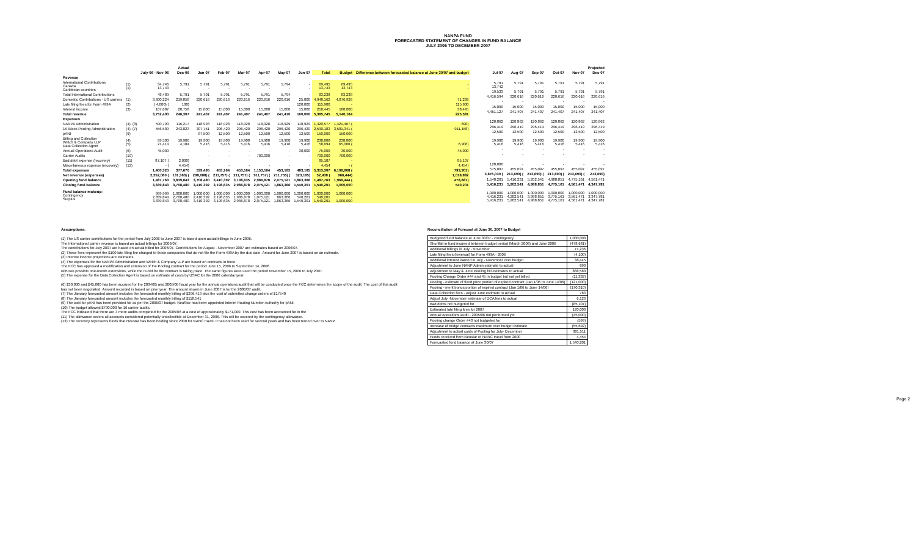NANPA FUND
FORECASTED STATEMENT OF CHANGES IN FUND BALANCE
JULY 2006 TO DECEMBER 2007
| | | Actual | | | | | | | | | | |
| --- | --- | --- | --- | --- | --- | --- | --- | --- | --- | --- | --- | --- |
| | | July-06 - Nov-06 | Dec-06 | Jan-07 | Feb-07 | Mar-07 | Apr-07 | May-07 | Jun-07 | Total | Budget | Difference between forecasted balance at June 30/07 and budget |
| Revenue | | | | | | | | | | | | |
| International Contributions Canada Caribbean countries | (1) (1) | 34,746 13,743 | 5,791 - | 5,791 - | 5,791 - | 5,791 - | 5,791 - | 5,794 - | - - | 69,495 13,743 | 69,495 13,743 | - - |
| Total International Contributions | | 48,489 | 5,791 | 5,791 | 5,791 | 5,791 | 5,791 | 5,794 | - | 83,238 | 83,238 | |
| Domestic Contributions - US carriers | (1) | 3,600,224 | 219,858 | 220,616 | 220,616 | 220,616 | 220,616 | 220,616 | 25,000 | 4,948,162 | 4,876,926 | 71,236 |
| Late filing fees for Form 499A | (2) | ( 4,000) ( | 100) | | | | | | 120,000 | 115,900 | - | 115,900 |
| Interest income | (3) | 107,687 | 20,758 | 15,000 | 15,000 | 15,000 | 15,000 | 15,000 | 15,000 | 218,445 | 180,000 | 38,445 |
| Total revenue | | 3,752,400 | 246,307 | 241,407 | 241,407 | 241,407 | 241,407 | 241,410 | 160,000 | 5,365,745 | 5,140,164 | 225,581 |
| Expenses | | | | | | | | | | | | |
| NANPA Administration | (4), (8) | 590,790 | 116,217 | 118,928 | 118,928 | 118,928 | 118,928 | 118,929 | 118,929 | 1,420,577 | 1,421,467 ( | 890) |
| 1K Block Pooling Administration | (4), (7) | 556,509 | 243,823 | 307,751 | 296,420 | 296,420 | 296,420 | 296,420 | 296,420 | 2,590,183 | 3,501,341 ( | 911,158) |
| pANI | (9) | - | - | 87,500 | 12,500 | 12,500 | 12,500 | 12,500 | 12,500 | 150,000 | 150,000 | |
| Billing and Collection Welch & Company LLP Data Collection Agent | (4) (5) | 99,500 21,414 | 19,900 4,184 | 19,900 5,416 | 19,900 5,416 | 19,900 5,416 | 19,900 5,416 | 19,900 5,416 | 19,900 5,416 | 238,800 58,094 | 238,800 65,000 ( | 6,906) |
| Annual Operations Audit | (6) | 45,000 | - | - | - | - | - | - | 30,000 | 75,000 | 30,000 | 45,000 |
| Carrier Audits | (10) | - | - | - | - | - | 700,000 | - | - | 700,000 | 700,000 | |
| Bad debt expense (recovery) | (11) | 87,107 ( | 2,000) | | | | | | | 85,107 | - | 85,107 |
| Miscellaneous expense (recovery) | (12) | - ( | 4,454) | - | - | - | - | - | - | 4,454 | - ( | 4,454) |
| Total expenses | | 1,400,320 | 377,670 | 539,495 | 453,164 | 453,164 | 1,153,164 | 453,165 | 483,165 | 5,313,307 | 6,106,608 ( | 793,301) |
| Net revenue (expenses) | | 2,352,080 ( | 131,363) ( | 298,088) ( | 211,757) ( | 211,757) ( | 911,757) ( | 211,755) ( | 323,165) | 52,438 ( | 966,444) | 1,018,882 |
| Opening fund balance | | 1,487,763 | 3,839,843 | 3,708,480 | 3,410,392 | 3,198,635 | 2,986,878 | 2,075,121 | 1,863,366 | 1,487,763 | 1,966,444 ( | 478,681) |
| Closing fund balance | | 3,839,843 | 3,708,480 | 3,410,392 | 3,198,635 | 2,986,878 | 2,075,121 | 1,863,366 | 1,540,201 | 1,540,201 | 1,000,000 | 540,201 |
| Fund balance makeup: Contingency Surplus | | 999,999 2,839,844 3,839,843 | 1,000,000 2,708,480 3,708,480 | 1,000,000 2,410,392 3,410,392 | 1,000,000 2,198,635 3,198,635 | 1,000,000 1,986,878 2,986,878 | 1,000,000 1,075,121 2,075,121 | 1,000,000 863,366 1,863,366 | 1,000,000 540,201 1,540,201 | 1,000,000 540,201 1,540,201 | 1,000,000 - 1,000,000 | |
| Projected | | | | | |
| --- | --- | --- | --- | --- | --- |
| Jul-07 | Aug-07 | Sep-07 | Oct-07 | Nov-07 | Dec-07 |
| 5,791 13,742 | 5,791 - | 5,791 - | 5,791 - | 5,791 - | 5,791 - |
| 19,533 | 5,791 | 5,791 | 5,791 | 5,791 | 5,791 |
| 4,416,594 | 220,616 | 220,616 | 220,616 | 220,616 | 220,616 |
| - | - | - | - | - | - |
| 15,000 | 15,000 | 15,000 | 15,000 | 15,000 | 15,000 |
| 4,451,127 | 241,407 | 241,407 | 241,407 | 241,407 | 241,407 |
| 120,862 | 120,862 | 120,862 | 120,862 | 120,862 | 120,862 |
| 296,419 | 296,419 | 296,419 | 296,419 | 296,419 | 296,419 |
| 12,500 | 12,500 | 12,500 | 12,500 | 12,500 | 12,500 |
| 19,900 5,416 | 19,900 5,416 | 19,900 5,416 | 19,900 5,416 | 19,900 5,416 | 19,900 5,416 |
| - | - | - | - | - | - |
| - | - | - | - | - | - |
| 120,000 | - | - | - | - | - |
| 575,097 | 455,097 | 455,097 | 455,097 | 455,097 | 455,097 |
| 3,876,030 ( | 213,690) ( | 213,690) ( | 213,690) ( | 213,690) ( | 213,690) |
| 1,540,201 | 5,416,231 | 5,202,541 | 4,988,851 | 4,775,161 | 4,561,471 |
| 5,416,231 | 5,202,541 | 4,988,851 | 4,775,161 | 4,561,471 | 4,347,781 |
| 1,000,000 4,416,231 5,416,231 | 1,000,000 4,202,541 5,202,541 | 1,000,000 3,988,851 4,988,851 | 1,000,000 3,775,161 4,775,161 | 1,000,000 3,561,471 4,561,471 | 1,000,000 3,347,781 4,347,781 |
Assumptions:
(1) The US carrier contributions for the period from July 2006 to June 2007 is based upon actual billings in June 2006.
The International carrier revenue is based on actual billings for 2006/07.
The contributions for July 2007 are based on actual billed for 2006/07. Contributions for August - November 2007 are estimates based on 2006/07.
(2) These fees represent the $100 late filing fee charged to those companies that do not file the Form 499A by the due date. Amount for June 2007 is based on an estimate.
(3) Interest income projections are estimates
(4) The expenses for the NANPA Administration and Welch & Company LLP are based on contracts in force.
The FCC has approved a modification and extension of the Pooling contract for the period June 15, 2006 to September 14, 2006
with two possible one-month extensions, while the re-bid for the contract is taking place. The same figures were used the period November 15, 2006 to July 2007.
(5) The expense for the Data Collection Agent is based on estimate of costs by USAC for the 2006 calendar year.
(6) $30,000 and $45,000 has been accrued for the 2004/05 and 2005/06 fiscal year for the annual operations audit that will be conducted once the FCC determines the scope of the audit. The cost of this audit has not been negotiated. Amount recorded is based on prior year. The amount shown in June 2007 is for the 2006/07 audit.
(7) The January forecasted amount includes the forecasted monthly billing of $296,419 plus the cost of submitted change orders of $17540
(8) The January forecasted amount includes the forecasted monthly billing of $118,541
(9) The cost for pANI has been provided for as per the 2006/07 budget. NeuStar has been appointed Interim Routing Number Authority for pANI.
(10) The budget allowed $700,000 for 16 carrier audits.
The FCC indicated that there are 3 more audits completed for the 2005/06 at a cost of approximately $171,000. This cost has been accounted for in the
(11) The allowance covers all accounts considered potentially uncollectible at December 31, 2006. This will be covered by the contingency allowance.
(12) The recovery represents funds that Neustar has been holding since 2000 for NANC travel. It has not been used for several years and has been turned over to NANP.
Reconciliation of Forecast at June 30, 2007 to Budget
| Budgeted fund balance at June 30/07 - contingency | 1,000,000 |
| Shortfall in fund incurred between budget period (March 2006) and June 2006 | (478,681) |
| Additional billings in July - November | 71,236 |
| Late filing fees (reversal) for Form 499A - 2006 | (4,100) |
| Additional interest earned in July - November over budget | 38,445 |
| Adjustment to June NANP Admin estimate to actual | 890 |
| Adjustment to May & June Pooling bill estimates to actual | 888,580 |
| Pooling Change Order #44 and 45 in budget but not yet billed | (11,332) |
| Pooling - estimate of fixed price portion of expired contract (Jan 1/06 to June 14/06) | (121,000) |
| Pooling - merit bonus portion of expired contract (Jan 1/06 to June 14/06) | (170,310) |
| Data Collection fees - Adjust June estimate to actual | 783 |
| Adjust July -November estimate of DCA fees to actual | 6,123 |
| Bad debts not budgeted for | (85,107) |
| Estimated late filing fees for 2007 | 120,000 |
| Annual operations audit - 2005/06 not performed yet | (45,000) |
| Pooling change Order #43 not budgeted for | (599) |
| Increase of bridge contracts maximum over budget estimate | (55,692) |
| Adjustment to actual costs of Pooling for July- December | 381,511 |
| Funds received from Neustar re NANC travel from 2000 | 4,454 |
| Forecasted fund balance at June 30/07 | 1,540,201 |
Page 2